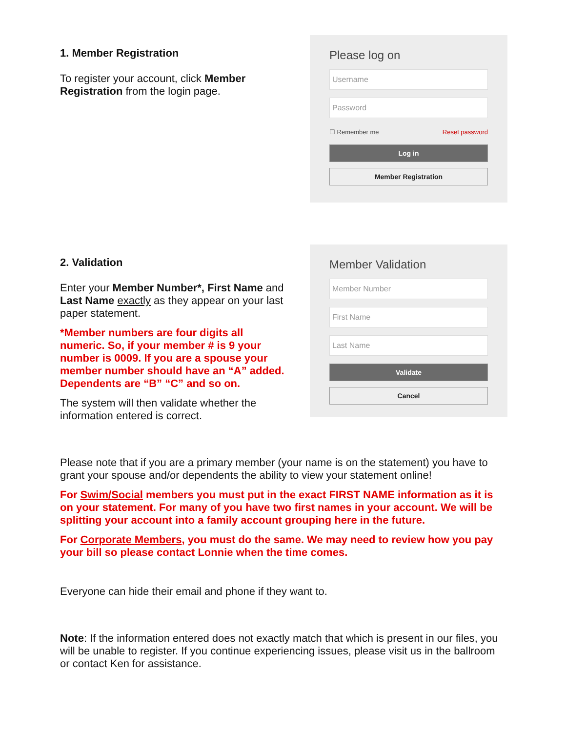1. Member Registration
To register your account, click Member Registration from the login page.
Please log on
Username
Password
☐ Remember me Reset password
Log in
Member Registration
2. Validation
Enter your Member Number*, First Name and Last Name exactly as they appear on your last paper statement.
*Member numbers are four digits all numeric. So, if your member # is 9 your number is 0009. If you are a spouse your member number should have an “A” added. Dependents are “B” “C” and so on.
The system will then validate whether the information entered is correct.
Member Validation
Member Number
First Name
Last Name
Validate
Cancel
Please note that if you are a primary member (your name is on the statement) you have to grant your spouse and/or dependents the ability to view your statement online!
For Swim/Social members you must put in the exact FIRST NAME information as it is on your statement. For many of you have two first names in your account. We will be splitting your account into a family account grouping here in the future.
For Corporate Members, you must do the same. We may need to review how you pay your bill so please contact Lonnie when the time comes.
Everyone can hide their email and phone if they want to.
Note: If the information entered does not exactly match that which is present in our files, you will be unable to register. If you continue experiencing issues, please visit us in the ballroom or contact Ken for assistance.